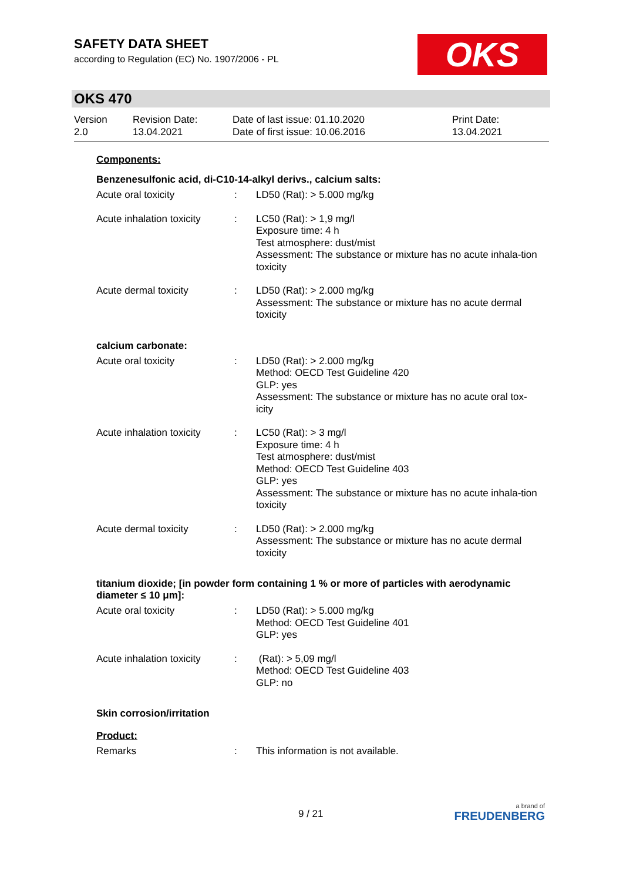SAFETY DATA SHEET
according to Regulation (EC) No. 1907/2006 - PL
OKS
OKS 470
| Version 2.0 | Revision Date: 13.04.2021 | Date of last issue: 01.10.2020 Date of first issue: 10.06.2016 | Print Date: 13.04.2021 |
Components:
Benzenesulfonic acid, di-C10-14-alkyl derivs., calcium salts:
| Acute oral toxicity | : | LD50 (Rat): > 5.000 mg/kg |
| Acute inhalation toxicity | : | LC50 (Rat): > 1,9 mg/l Exposure time: 4 h Test atmosphere: dust/mist Assessment: The substance or mixture has no acute inhala-tion toxicity |
| Acute dermal toxicity | : | LD50 (Rat): > 2.000 mg/kg Assessment: The substance or mixture has no acute dermal toxicity |
calcium carbonate:
| Acute oral toxicity | : | LD50 (Rat): > 2.000 mg/kg Method: OECD Test Guideline 420 GLP: yes Assessment: The substance or mixture has no acute oral tox-icity |
| Acute inhalation toxicity | : | LC50 (Rat): > 3 mg/l Exposure time: 4 h Test atmosphere: dust/mist Method: OECD Test Guideline 403 GLP: yes Assessment: The substance or mixture has no acute inhala-tion toxicity |
| Acute dermal toxicity | : | LD50 (Rat): > 2.000 mg/kg Assessment: The substance or mixture has no acute dermal toxicity |
titanium dioxide; [in powder form containing 1 % or more of particles with aerodynamic diameter ≤ 10 μm]:
| Acute oral toxicity | : | LD50 (Rat): > 5.000 mg/kg Method: OECD Test Guideline 401 GLP: yes |
| Acute inhalation toxicity | : | (Rat): > 5,09 mg/l Method: OECD Test Guideline 403 GLP: no |
Skin corrosion/irritation
Product:
| Remarks | : | This information is not available. |
9 / 21
a brand of
FREUDENBERG